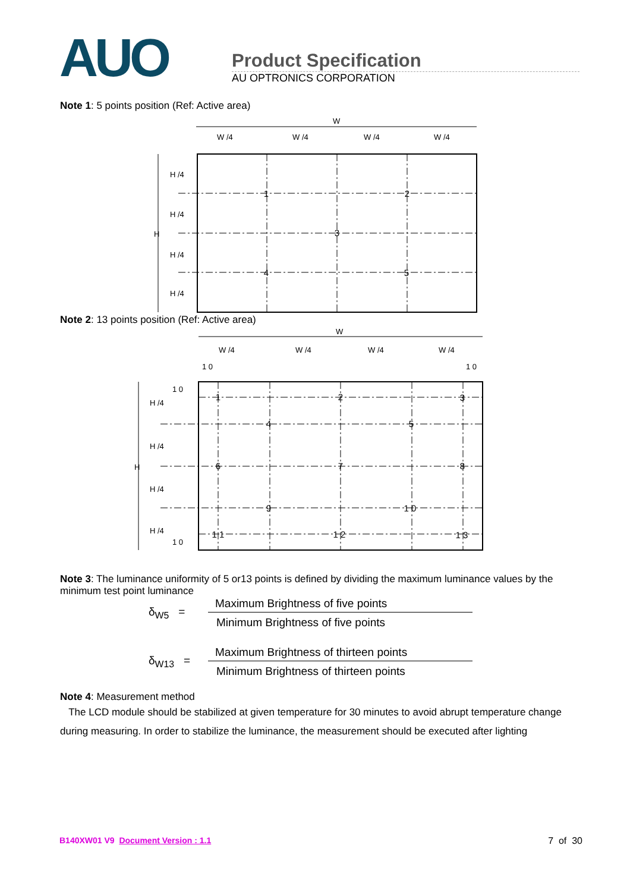AUO
Product Specification
AU OPTRONICS CORPORATION
Note 1: 5 points position (Ref: Active area)
W
W /4
W /4
W /4
W /4
H
H /4
H /4
H /4
H /4
1
2
3
4
5
Note 2: 13 points position (Ref: Active area)
W
W /4
W /4
W /4
W /4
1 0
1 0
H
1 0
H /4
H /4
H /4
H /4
1 0
1
2
3
4
5
6
7
8
9
1 0
1 1
1 2
1 3
Note 3: The luminance uniformity of 5 or13 points is defined by dividing the maximum luminance values by the minimum test point luminance
δ<sub>W5</sub> =
Maximum Brightness of five points
Minimum Brightness of five points
δ<sub>W13</sub> =
Maximum Brightness of thirteen points
Minimum Brightness of thirteen points
Note 4: Measurement method
The LCD module should be stabilized at given temperature for 30 minutes to avoid abrupt temperature change during measuring. In order to stabilize the luminance, the measurement should be executed after lighting
B140XW01 V9 Document Version : 1.1 7 of 30